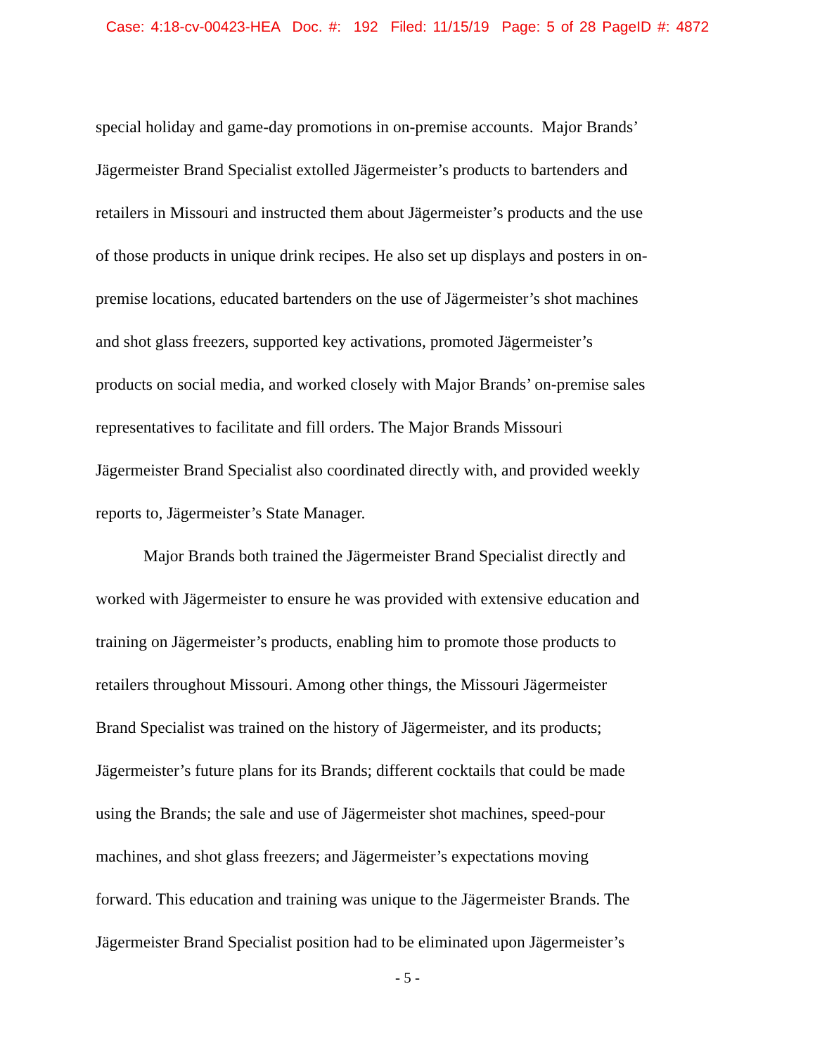Case: 4:18-cv-00423-HEA Doc. #: 192 Filed: 11/15/19 Page: 5 of 28 PageID #: 4872
special holiday and game-day promotions in on-premise accounts. Major Brands’
Jägermeister Brand Specialist extolled Jägermeister’s products to bartenders and
retailers in Missouri and instructed them about Jägermeister’s products and the use
of those products in unique drink recipes. He also set up displays and posters in on-
premise locations, educated bartenders on the use of Jägermeister’s shot machines
and shot glass freezers, supported key activations, promoted Jägermeister’s
products on social media, and worked closely with Major Brands’ on-premise sales
representatives to facilitate and fill orders. The Major Brands Missouri
Jägermeister Brand Specialist also coordinated directly with, and provided weekly
reports to, Jägermeister’s State Manager.
Major Brands both trained the Jägermeister Brand Specialist directly and
worked with Jägermeister to ensure he was provided with extensive education and
training on Jägermeister’s products, enabling him to promote those products to
retailers throughout Missouri. Among other things, the Missouri Jägermeister
Brand Specialist was trained on the history of Jägermeister, and its products;
Jägermeister’s future plans for its Brands; different cocktails that could be made
using the Brands; the sale and use of Jägermeister shot machines, speed-pour
machines, and shot glass freezers; and Jägermeister’s expectations moving
forward. This education and training was unique to the Jägermeister Brands. The
Jägermeister Brand Specialist position had to be eliminated upon Jägermeister’s
- 5 -